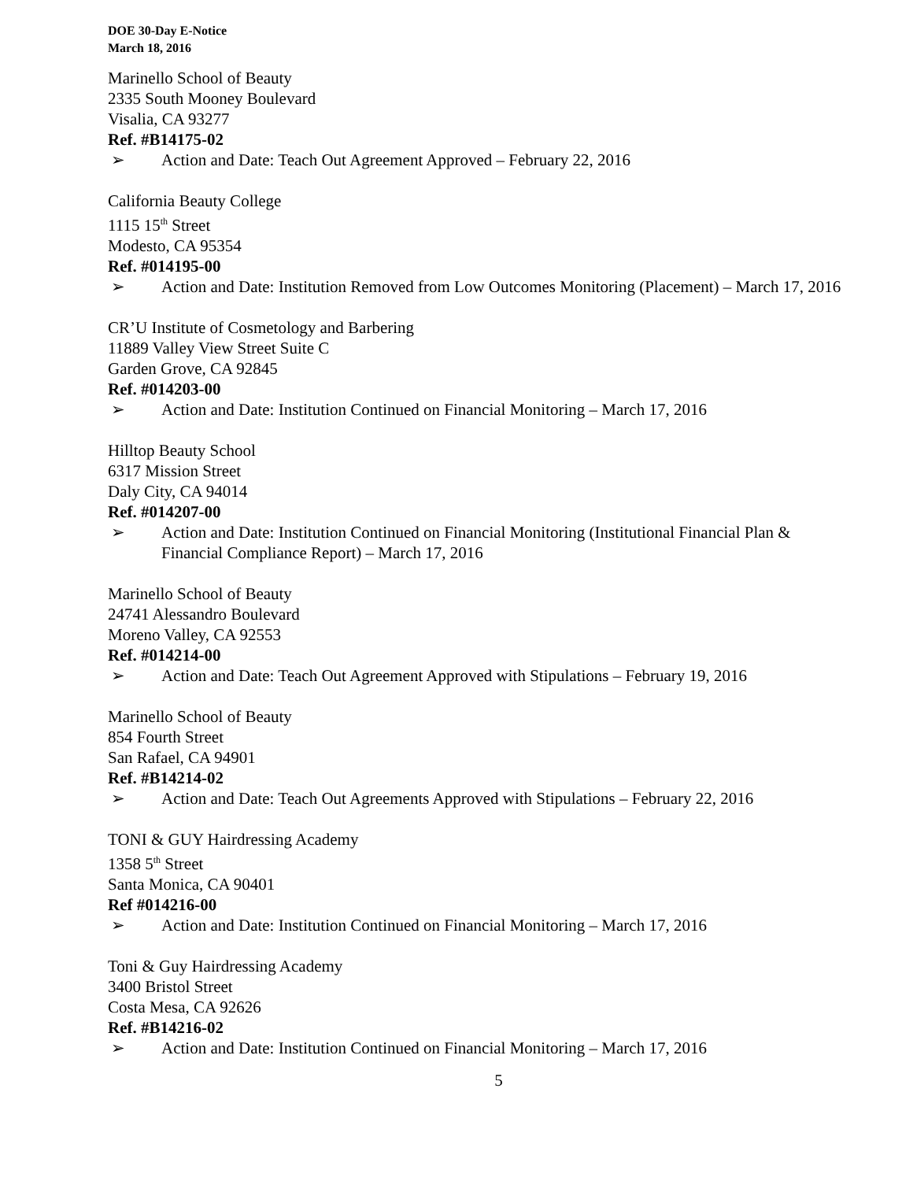DOE 30-Day E-Notice
March 18, 2016
Marinello School of Beauty
2335 South Mooney Boulevard
Visalia, CA 93277
Ref. #B14175-02
➢ Action and Date: Teach Out Agreement Approved – February 22, 2016
California Beauty College
1115 15<sup>th</sup> Street
Modesto, CA 95354
Ref. #014195-00
➢ Action and Date: Institution Removed from Low Outcomes Monitoring (Placement) – March 17, 2016
CR’U Institute of Cosmetology and Barbering
11889 Valley View Street Suite C
Garden Grove, CA 92845
Ref. #014203-00
➢ Action and Date: Institution Continued on Financial Monitoring – March 17, 2016
Hilltop Beauty School
6317 Mission Street
Daly City, CA 94014
Ref. #014207-00
➢ Action and Date: Institution Continued on Financial Monitoring (Institutional Financial Plan & Financial Compliance Report) – March 17, 2016
Marinello School of Beauty
24741 Alessandro Boulevard
Moreno Valley, CA 92553
Ref. #014214-00
➢ Action and Date: Teach Out Agreement Approved with Stipulations – February 19, 2016
Marinello School of Beauty
854 Fourth Street
San Rafael, CA 94901
Ref. #B14214-02
➢ Action and Date: Teach Out Agreements Approved with Stipulations – February 22, 2016
TONI & GUY Hairdressing Academy
1358 5<sup>th</sup> Street
Santa Monica, CA 90401
Ref #014216-00
➢ Action and Date: Institution Continued on Financial Monitoring – March 17, 2016
Toni & Guy Hairdressing Academy
3400 Bristol Street
Costa Mesa, CA 92626
Ref. #B14216-02
➢ Action and Date: Institution Continued on Financial Monitoring – March 17, 2016
5